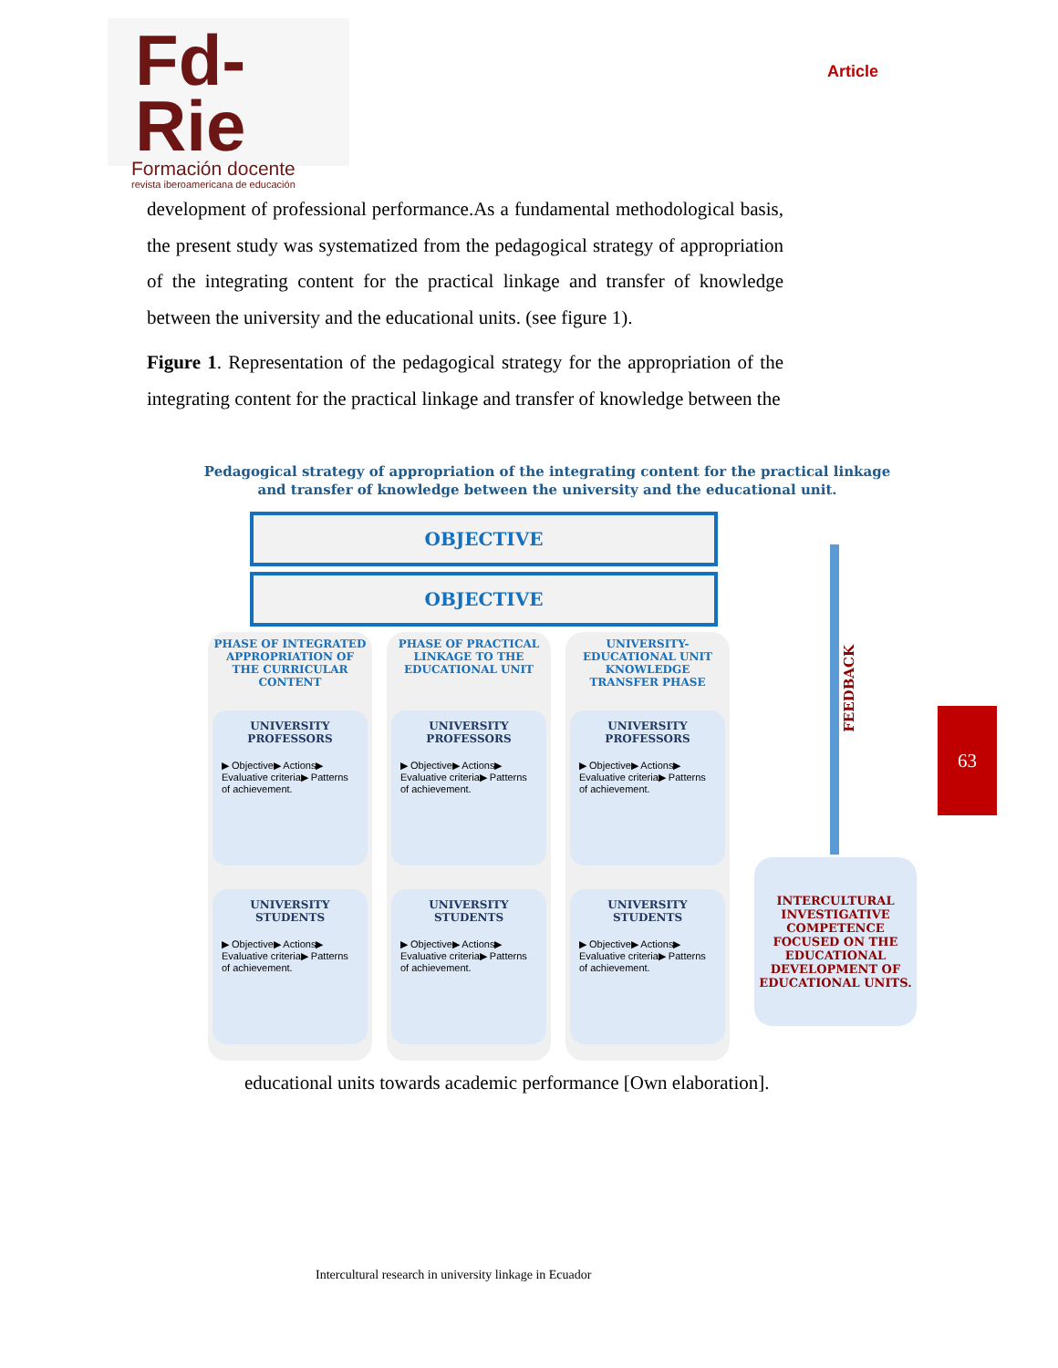Fd-Rie
Formación docente
revista iberoamericana de educación
Article
development of professional performance.As a fundamental methodological basis, the present study was systematized from the pedagogical strategy of appropriation of the integrating content for the practical linkage and transfer of knowledge between the university and the educational units. (see figure 1).
Figure 1. Representation of the pedagogical strategy for the appropriation of the integrating content for the practical linkage and transfer of knowledge between the
Pedagogical strategy of appropriation of the integrating content for the practical linkage
and transfer of knowledge between the university and the educational unit.
OBJECTIVE
OBJECTIVE
PHASE OF INTEGRATED APPROPRIATION OF THE CURRICULAR CONTENT
UNIVERSITY PROFESSORS
▶ Objective▶ Actions▶ Evaluative criteria▶ Patterns of achievement.
UNIVERSITY STUDENTS
▶ Objective▶ Actions▶ Evaluative criteria▶ Patterns of achievement.
PHASE OF PRACTICAL LINKAGE TO THE EDUCATIONAL UNIT
UNIVERSITY PROFESSORS
▶ Objective▶ Actions▶ Evaluative criteria▶ Patterns of achievement.
UNIVERSITY STUDENTS
▶ Objective▶ Actions▶ Evaluative criteria▶ Patterns of achievement.
UNIVERSITY-EDUCATIONAL UNIT KNOWLEDGE TRANSFER PHASE
UNIVERSITY PROFESSORS
▶ Objective▶ Actions▶ Evaluative criteria▶ Patterns of achievement.
UNIVERSITY STUDENTS
▶ Objective▶ Actions▶ Evaluative criteria▶ Patterns of achievement.
FEEDBACK
INTERCULTURAL INVESTIGATIVE COMPETENCE FOCUSED ON THE EDUCATIONAL DEVELOPMENT OF EDUCATIONAL UNITS.
63
educational units towards academic performance [Own elaboration].
Intercultural research in university linkage in Ecuador